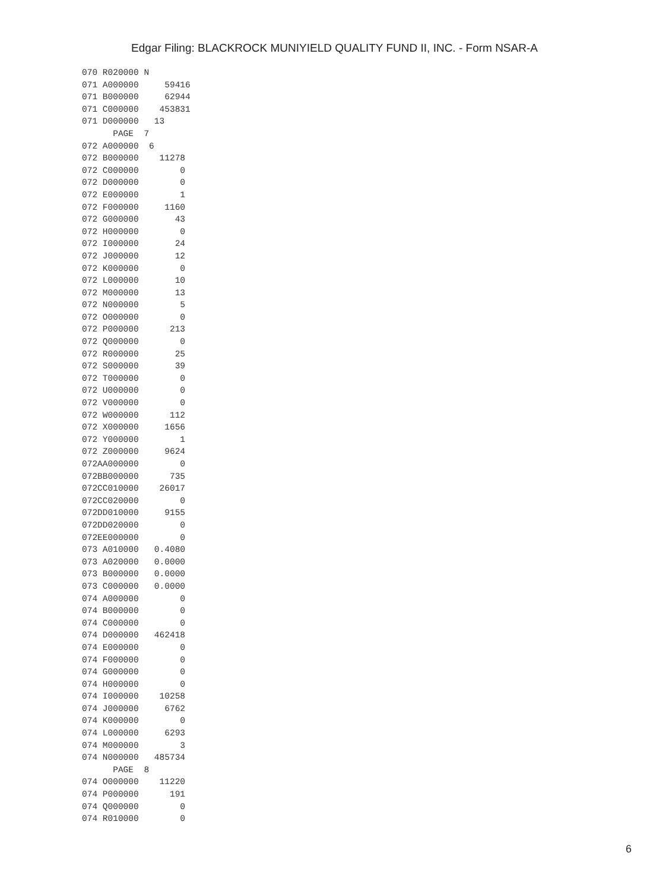Edgar Filing: BLACKROCK MUNIYIELD QUALITY FUND II, INC. - Form NSAR-A
070 R020000 N
071 A000000     59416
071 B000000     62944
071 C000000    453831
071 D000000   13
      PAGE  7
072 A000000  6
072 B000000    11278
072 C000000        0
072 D000000        0
072 E000000        1
072 F000000     1160
072 G000000       43
072 H000000        0
072 I000000       24
072 J000000       12
072 K000000        0
072 L000000       10
072 M000000       13
072 N000000        5
072 O000000        0
072 P000000      213
072 Q000000        0
072 R000000       25
072 S000000       39
072 T000000        0
072 U000000        0
072 V000000        0
072 W000000      112
072 X000000     1656
072 Y000000        1
072 Z000000     9624
072AA000000        0
072BB000000      735
072CC010000    26017
072CC020000        0
072DD010000     9155
072DD020000        0
072EE000000        0
073 A010000   0.4080
073 A020000   0.0000
073 B000000   0.0000
073 C000000   0.0000
074 A000000        0
074 B000000        0
074 C000000        0
074 D000000   462418
074 E000000        0
074 F000000        0
074 G000000        0
074 H000000        0
074 I000000    10258
074 J000000     6762
074 K000000        0
074 L000000     6293
074 M000000        3
074 N000000   485734
      PAGE  8
074 O000000    11220
074 P000000      191
074 Q000000        0
074 R010000        0
6